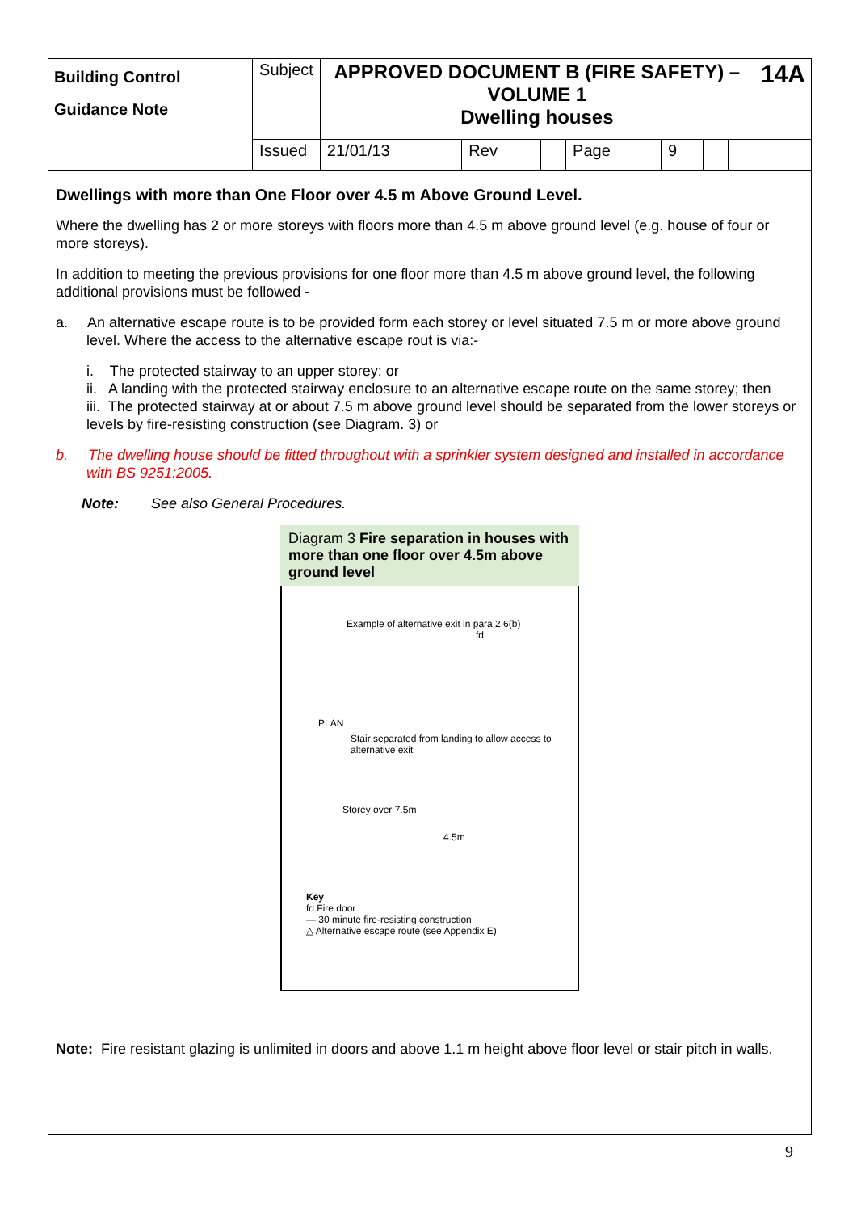| Building Control Guidance Note | Subject | APPROVED DOCUMENT B (FIRE SAFETY) – VOLUME 1 Dwelling houses | | | | | | | 14A |
| | Issued | 21/01/13 | Rev | | Page | 9 | | | |
Dwellings with more than One Floor over 4.5 m Above Ground Level.
Where the dwelling has 2 or more storeys with floors more than 4.5 m above ground level (e.g. house of four or more storeys).
In addition to meeting the previous provisions for one floor more than 4.5 m above ground level, the following additional provisions must be followed -
a. An alternative escape route is to be provided form each storey or level situated 7.5 m or more above ground level. Where the access to the alternative escape rout is via:-
i. The protected stairway to an upper storey; or
ii. A landing with the protected stairway enclosure to an alternative escape route on the same storey; then
iii. The protected stairway at or about 7.5 m above ground level should be separated from the lower storeys or levels by fire-resisting construction (see Diagram. 3) or
b. The dwelling house should be fitted throughout with a sprinkler system designed and installed in accordance with BS 9251:2005.
Note: See also General Procedures.
Diagram 3 Fire separation in houses with more than one floor over 4.5m above ground level
Example of alternative exit in para 2.6(b)
fd
PLAN
Stair separated from landing to allow access to alternative exit
Storey over 7.5m
4.5m
Key
fd Fire door
— 30 minute fire-resisting construction
△ Alternative escape route (see Appendix E)
Note: Fire resistant glazing is unlimited in doors and above 1.1 m height above floor level or stair pitch in walls.
9